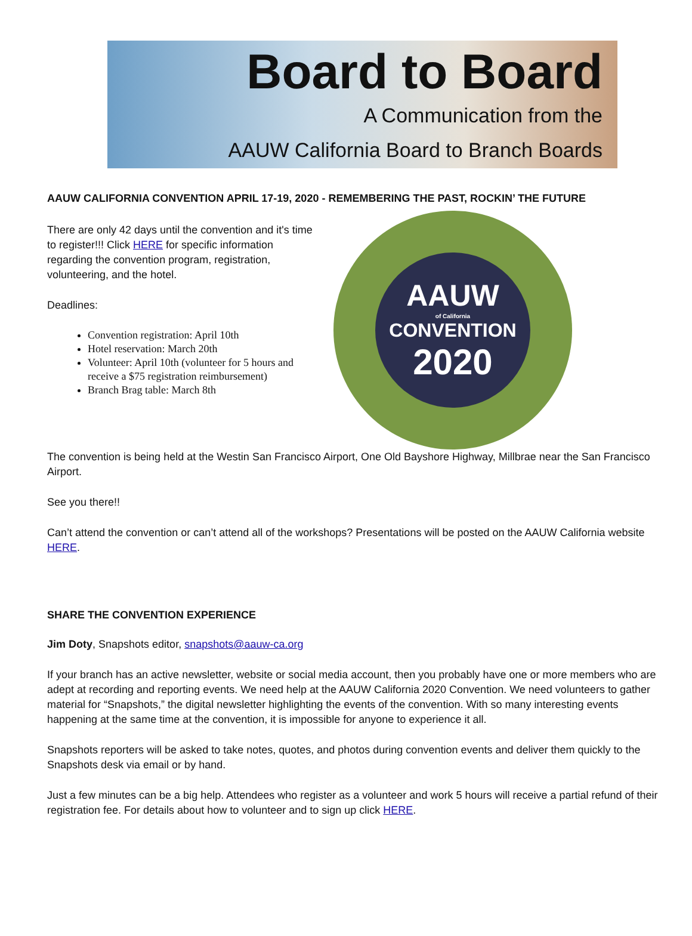Board to Board
A Communication from the
AAUW California Board to Branch Boards
AAUW CALIFORNIA CONVENTION APRIL 17-19, 2020 - REMEMBERING THE PAST, ROCKIN’ THE FUTURE
There are only 42 days until the convention and it's time to register!!! Click HERE for specific information regarding the convention program, registration, volunteering, and the hotel.
Deadlines:
Convention registration: April 10th
Hotel reservation: March 20th
Volunteer: April 10th (volunteer for 5 hours and receive a $75 registration reimbursement)
Branch Brag table: March 8th
AAUW
of California
CONVENTION
2020
The convention is being held at the Westin San Francisco Airport, One Old Bayshore Highway, Millbrae near the San Francisco Airport.
See you there!!
Can’t attend the convention or can’t attend all of the workshops? Presentations will be posted on the AAUW California website HERE.
SHARE THE CONVENTION EXPERIENCE
Jim Doty, Snapshots editor, snapshots@aauw-ca.org
If your branch has an active newsletter, website or social media account, then you probably have one or more members who are adept at recording and reporting events. We need help at the AAUW California 2020 Convention. We need volunteers to gather material for “Snapshots,” the digital newsletter highlighting the events of the convention. With so many interesting events happening at the same time at the convention, it is impossible for anyone to experience it all.
Snapshots reporters will be asked to take notes, quotes, and photos during convention events and deliver them quickly to the Snapshots desk via email or by hand.
Just a few minutes can be a big help. Attendees who register as a volunteer and work 5 hours will receive a partial refund of their registration fee. For details about how to volunteer and to sign up click HERE.